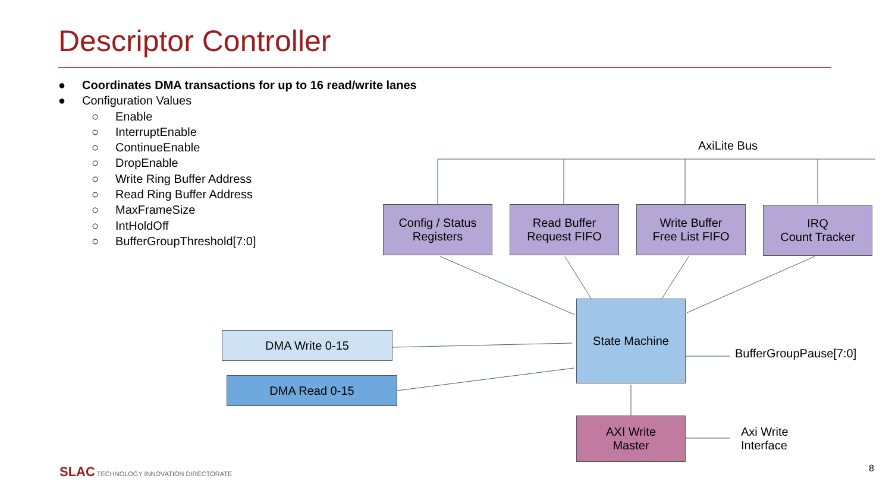Descriptor Controller
● Coordinates DMA transactions for up to 16 read/write lanes
● Configuration Values
○ Enable
○ InterruptEnable
○ ContinueEnable
○ DropEnable
○ Write Ring Buffer Address
○ Read Ring Buffer Address
○ MaxFrameSize
○ IntHoldOff
○ BufferGroupThreshold[7:0]
AxiLite Bus
Config / Status
Registers
Read Buffer
Request FIFO
Write Buffer
Free List FIFO
IRQ
Count Tracker
State Machine
BufferGroupPause[7:0]
DMA Write 0-15
DMA Read 0-15
AXI Write
Master
Axi Write
Interface
SLAC TECHNOLOGY INNOVATION DIRECTORATE
8